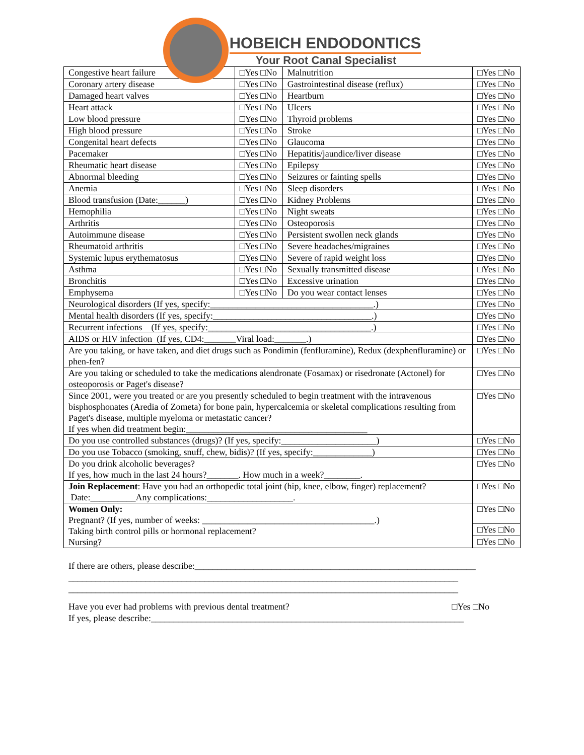HOBEICH ENDODONTICS
Your Root Canal Specialist
| Congestive heart failure | □Yes □No | Malnutrition | □Yes □No |
| Coronary artery disease | □Yes □No | Gastrointestinal disease (reflux) | □Yes □No |
| Damaged heart valves | □Yes □No | Heartburn | □Yes □No |
| Heart attack | □Yes □No | Ulcers | □Yes □No |
| Low blood pressure | □Yes □No | Thyroid problems | □Yes □No |
| High blood pressure | □Yes □No | Stroke | □Yes □No |
| Congenital heart defects | □Yes □No | Glaucoma | □Yes □No |
| Pacemaker | □Yes □No | Hepatitis/jaundice/liver disease | □Yes □No |
| Rheumatic heart disease | □Yes □No | Epilepsy | □Yes □No |
| Abnormal bleeding | □Yes □No | Seizures or fainting spells | □Yes □No |
| Anemia | □Yes □No | Sleep disorders | □Yes □No |
| Blood transfusion (Date:______) | □Yes □No | Kidney Problems | □Yes □No |
| Hemophilia | □Yes □No | Night sweats | □Yes □No |
| Arthritis | □Yes □No | Osteoporosis | □Yes □No |
| Autoimmune disease | □Yes □No | Persistent swollen neck glands | □Yes □No |
| Rheumatoid arthritis | □Yes □No | Severe headaches/migraines | □Yes □No |
| Systemic lupus erythematosus | □Yes □No | Severe of rapid weight loss | □Yes □No |
| Asthma | □Yes □No | Sexually transmitted disease | □Yes □No |
| Bronchitis | □Yes □No | Excessive urination | □Yes □No |
| Emphysema | □Yes □No | Do you wear contact lenses | □Yes □No |
| Neurological disorders (If yes, specify:____________________________________.) | | | □Yes □No |
| Mental health disorders (If yes, specify:___________________________________.) | | | □Yes □No |
| Recurrent infections (If yes, specify:____________________________________.) | | | □Yes □No |
| AIDS or HIV infection (If yes, CD4:_______Viral load:_______.) | | | □Yes □No |
| Are you taking, or have taken, and diet drugs such as Pondimin (fenfluramine), Redux (dexphenfluramine) or phen-fen? | | | □Yes □No |
| Are you taking or scheduled to take the medications alendronate (Fosamax) or risedronate (Actonel) for osteoporosis or Paget's disease? | | | □Yes □No |
| Since 2001, were you treated or are you presently scheduled to begin treatment with the intravenous bisphosphonates (Aredia of Zometa) for bone pain, hypercalcemia or skeletal complications resulting from Paget's disease, multiple myeloma or metastatic cancer? If yes when did treatment begin:________________________________________ | | | □Yes □No |
| Do you use controlled substances (drugs)? (If yes, specify:_____________________) | | | □Yes □No |
| Do you use Tobacco (smoking, snuff, chew, bidis)? (If yes, specify:_____________) | | | □Yes □No |
| Do you drink alcoholic beverages? If yes, how much in the last 24 hours?_______. How much in a week?________. | | | □Yes □No |
| Join Replacement : Have you had an orthopedic total joint (hip, knee, elbow, finger) replacement? Date:__________Any complications:___________________. | | | □Yes □No |
| Women Only: Pregnant? (If yes, number of weeks: ______________________________________.) Taking birth control pills or hormonal replacement? Nursing? | | | □Yes □No |
| | | | □Yes □No |
| | | | □Yes □No |
If there are others, please describe:______________________________________________________________
______________________________________________________________________________________
______________________________________________________________________________________
Have you ever had problems with previous dental treatment? □Yes □No
If yes, please describe:_____________________________________________________________________